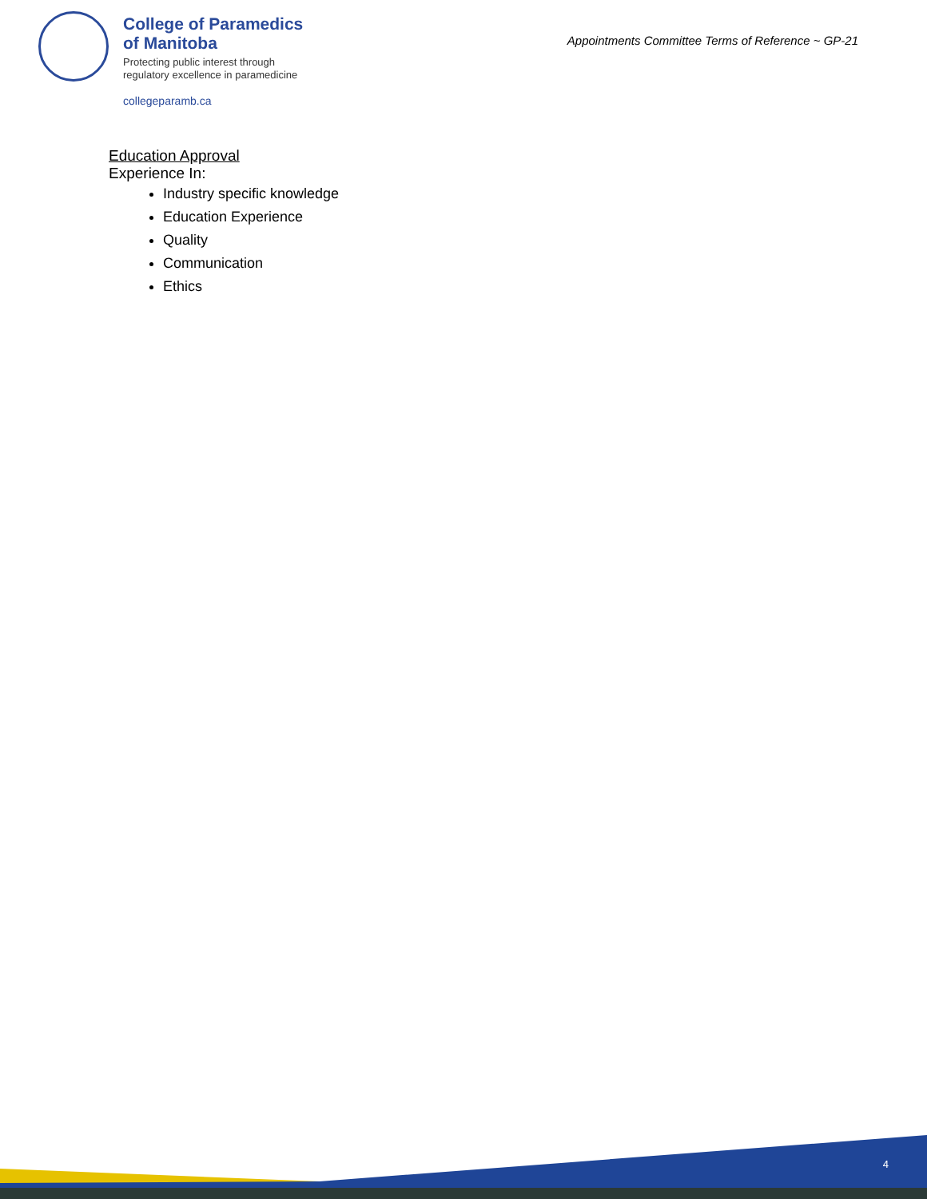College of Paramedics
of Manitoba
Protecting public interest through
regulatory excellence in paramedicine
collegeparamb.ca
Appointments Committee Terms of Reference ~ GP-21
Education Approval
Experience In:
Industry specific knowledge
Education Experience
Quality
Communication
Ethics
4